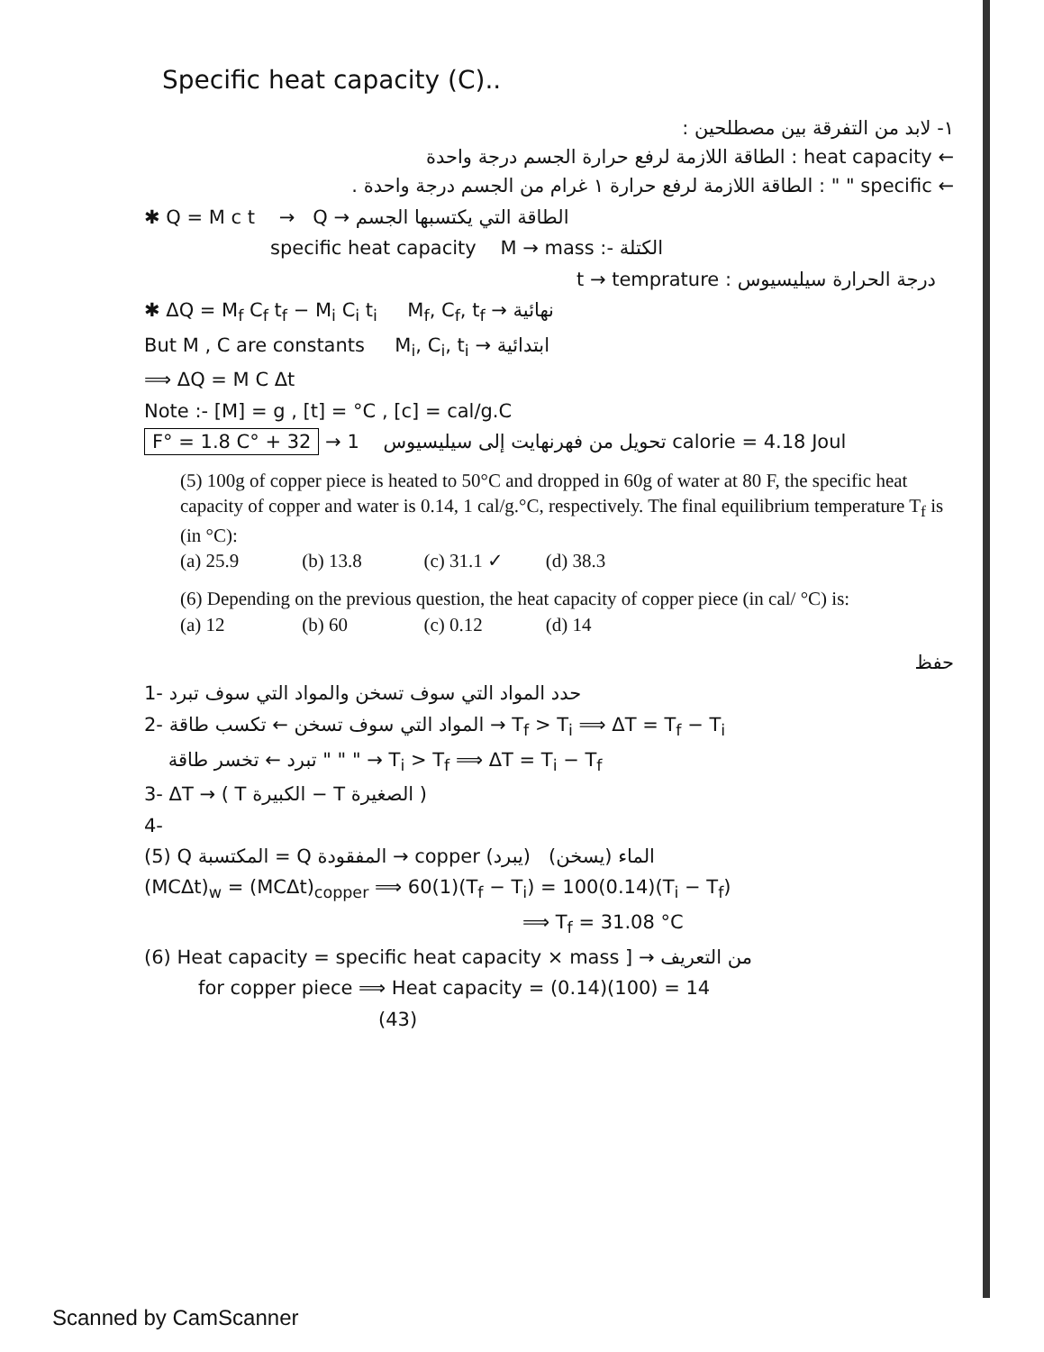Specific heat capacity (C)..
١- لابد من التفرقة بين مصطلحين :
← heat capacity : الطاقة اللازمة لرفع حرارة الجسم درجة واحدة
← specific " " : الطاقة اللازمة لرفع حرارة ١ غرام من الجسم درجة واحدة .
✱ Q = M c t → Q → الطاقة التي يكتسبها الجسم
specific heat capacity M → mass :- الكتلة
t → temprature : درجة الحرارة سيليسيوس
✱ ΔQ = M<sub>f</sub> C<sub>f</sub> t<sub>f</sub> − M<sub>i</sub> C<sub>i</sub> t<sub>i</sub> M<sub>f</sub>, C<sub>f</sub>, t<sub>f</sub> → نهائية
But M , C are constants M<sub>i</sub>, C<sub>i</sub>, t<sub>i</sub> → ابتدائية
⟹ ΔQ = M C Δt
Note :- [M] = g , [t] = °C , [c] = cal/g.C
F° = 1.8 C° + 32 → تحويل من فهرنهايت إلى سيليسيوس 1 calorie = 4.18 Joul
(5) 100g of copper piece is heated to 50°C and dropped in 60g of water at 80 F, the specific heat capacity of copper and water is 0.14, 1 cal/g.°C, respectively. The final equilibrium temperature T<sub>f</sub> is (in °C):
(a) 25.9 (b) 13.8 (c) 31.1 ✓ (d) 38.3
(6) Depending on the previous question, the heat capacity of copper piece (in cal/ °C) is:
(a) 12 (b) 60 (c) 0.12 (d) 14
حفظ
1- حدد المواد التي سوف تسخن والمواد التي سوف تبرد
2- المواد التي سوف تسخن ← تكسب طاقة → T<sub>f</sub> > T<sub>i</sub> ⟹ ΔT = T<sub>f</sub> − T<sub>i</sub>
" " " تبرد ← تخسر طاقة → T<sub>i</sub> > T<sub>f</sub> ⟹ ΔT = T<sub>i</sub> − T<sub>f</sub>
3- ΔT → ( T الكبيرة − T الصغيرة )
4-
(5) Q المكتسبة = Q المفقودة → copper (يبرد) الماء (يسخن)
(MCΔt)<sub>w</sub> = (MCΔt)<sub>copper</sub> ⟹ 60(1)(T<sub>f</sub> − T<sub>i</sub>) = 100(0.14)(T<sub>i</sub> − T<sub>f</sub>)
⟹ T<sub>f</sub> = 31.08 °C
(6) Heat capacity = specific heat capacity × mass ] → من التعريف
for copper piece ⟹ Heat capacity = (0.14)(100) = 14
(43)
Scanned by CamScanner